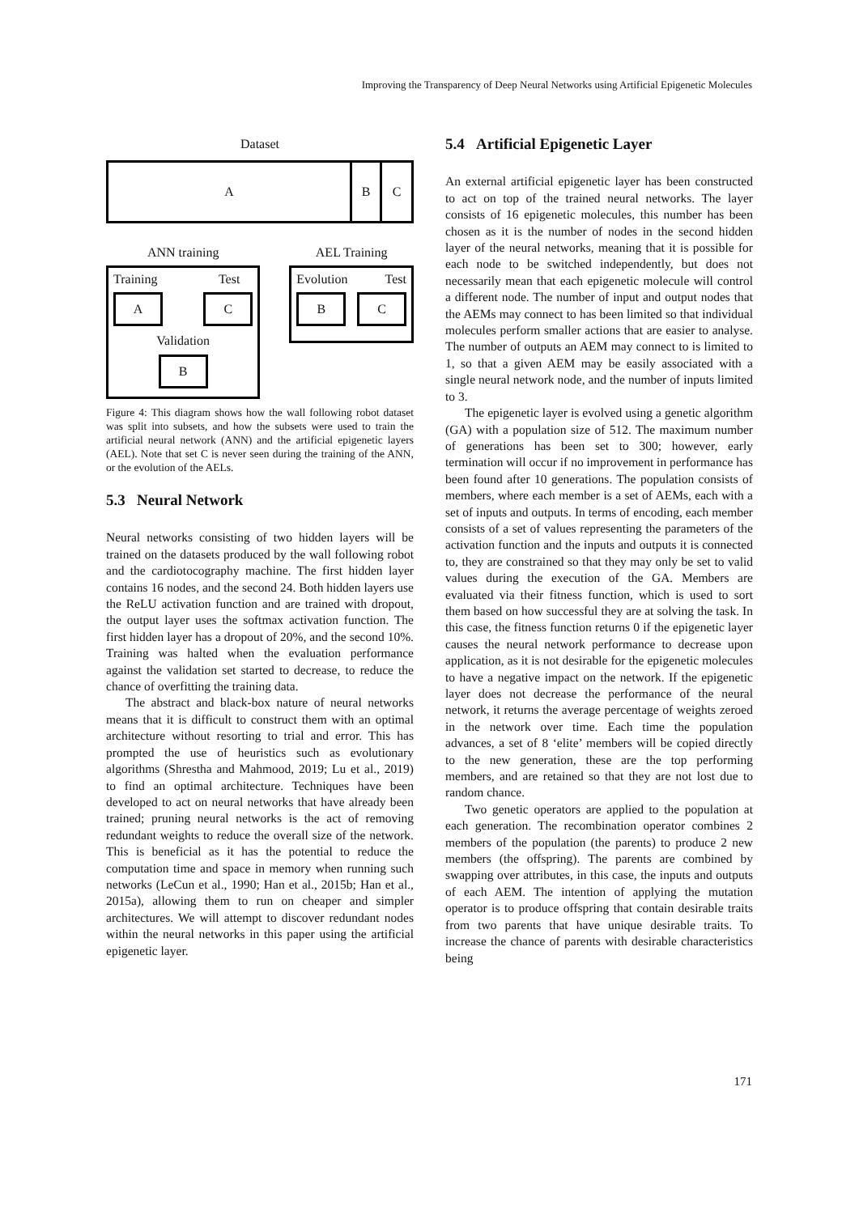Improving the Transparency of Deep Neural Networks using Artificial Epigenetic Molecules
Dataset
A B C
ANN training
Training Test
A C
Validation
B
AEL Training
Evolution Test
B C
Figure 4: This diagram shows how the wall following robot dataset was split into subsets, and how the subsets were used to train the artificial neural network (ANN) and the artificial epigenetic layers (AEL). Note that set C is never seen during the training of the ANN, or the evolution of the AELs.
5.3 Neural Network
Neural networks consisting of two hidden layers will be trained on the datasets produced by the wall following robot and the cardiotocography machine. The first hidden layer contains 16 nodes, and the second 24. Both hidden layers use the ReLU activation function and are trained with dropout, the output layer uses the softmax activation function. The first hidden layer has a dropout of 20%, and the second 10%. Training was halted when the evaluation performance against the validation set started to decrease, to reduce the chance of overfitting the training data.
The abstract and black-box nature of neural networks means that it is difficult to construct them with an optimal architecture without resorting to trial and error. This has prompted the use of heuristics such as evolutionary algorithms (Shrestha and Mahmood, 2019; Lu et al., 2019) to find an optimal architecture. Techniques have been developed to act on neural networks that have already been trained; pruning neural networks is the act of removing redundant weights to reduce the overall size of the network. This is beneficial as it has the potential to reduce the computation time and space in memory when running such networks (LeCun et al., 1990; Han et al., 2015b; Han et al., 2015a), allowing them to run on cheaper and simpler architectures. We will attempt to discover redundant nodes within the neural networks in this paper using the artificial epigenetic layer.
5.4 Artificial Epigenetic Layer
An external artificial epigenetic layer has been constructed to act on top of the trained neural networks. The layer consists of 16 epigenetic molecules, this number has been chosen as it is the number of nodes in the second hidden layer of the neural networks, meaning that it is possible for each node to be switched independently, but does not necessarily mean that each epigenetic molecule will control a different node. The number of input and output nodes that the AEMs may connect to has been limited so that individual molecules perform smaller actions that are easier to analyse. The number of outputs an AEM may connect to is limited to 1, so that a given AEM may be easily associated with a single neural network node, and the number of inputs limited to 3.
The epigenetic layer is evolved using a genetic algorithm (GA) with a population size of 512. The maximum number of generations has been set to 300; however, early termination will occur if no improvement in performance has been found after 10 generations. The population consists of members, where each member is a set of AEMs, each with a set of inputs and outputs. In terms of encoding, each member consists of a set of values representing the parameters of the activation function and the inputs and outputs it is connected to, they are constrained so that they may only be set to valid values during the execution of the GA. Members are evaluated via their fitness function, which is used to sort them based on how successful they are at solving the task. In this case, the fitness function returns 0 if the epigenetic layer causes the neural network performance to decrease upon application, as it is not desirable for the epigenetic molecules to have a negative impact on the network. If the epigenetic layer does not decrease the performance of the neural network, it returns the average percentage of weights zeroed in the network over time. Each time the population advances, a set of 8 ‘elite’ members will be copied directly to the new generation, these are the top performing members, and are retained so that they are not lost due to random chance.
Two genetic operators are applied to the population at each generation. The recombination operator combines 2 members of the population (the parents) to produce 2 new members (the offspring). The parents are combined by swapping over attributes, in this case, the inputs and outputs of each AEM. The intention of applying the mutation operator is to produce offspring that contain desirable traits from two parents that have unique desirable traits. To increase the chance of parents with desirable characteristics being
171